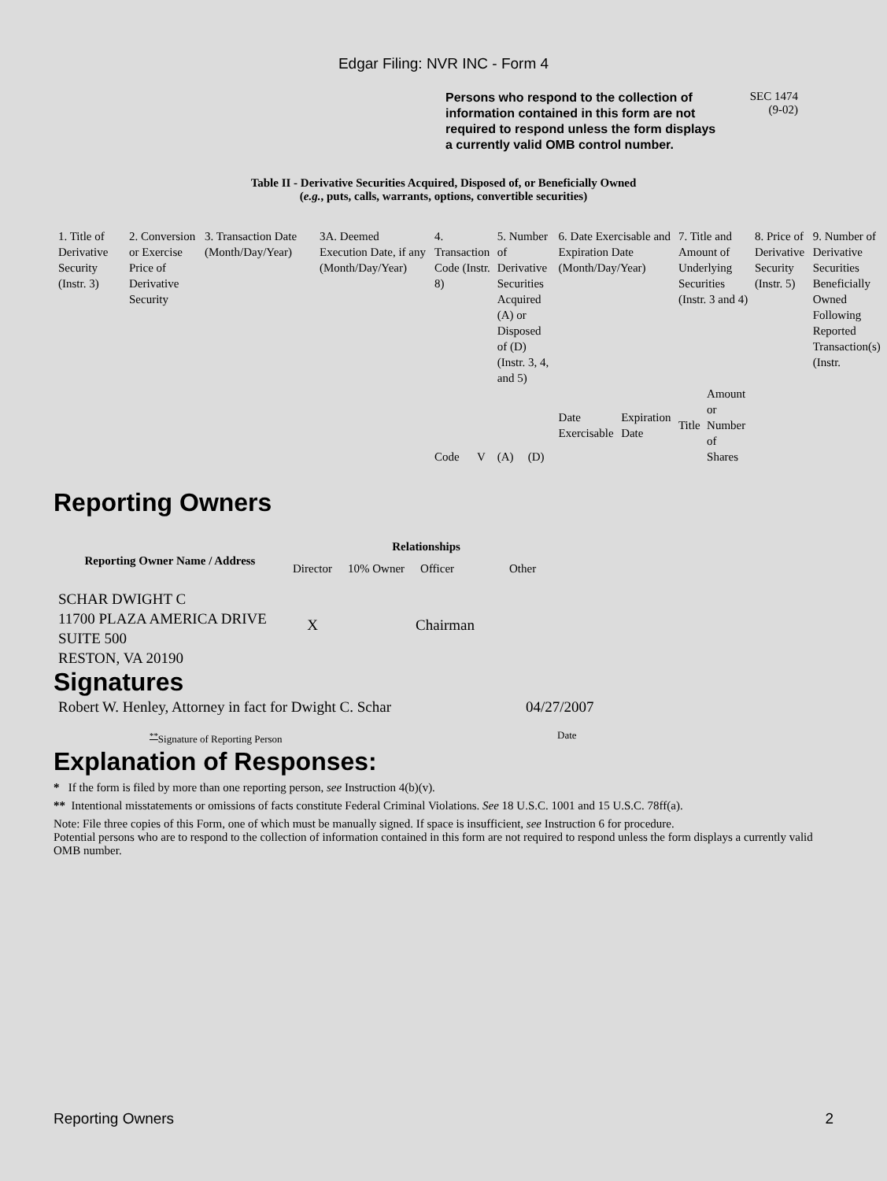Edgar Filing: NVR INC - Form 4
Persons who respond to the collection of information contained in this form are not required to respond unless the form displays a currently valid OMB control number.
SEC 1474
(9-02)
Table II - Derivative Securities Acquired, Disposed of, or Beneficially Owned
(e.g., puts, calls, warrants, options, convertible securities)
| 1. Title of Derivative Security (Instr. 3) | 2. Conversion or Exercise Price of Derivative Security | 3. Transaction Date (Month/Day/Year) | 3A. Deemed Execution Date, if any (Month/Day/Year) | 4. Transaction Code (Instr. 8) | | 5. Number of Derivative Securities Acquired (A) or Disposed of (D) (Instr. 3, 4, and 5) | | 6. Date Exercisable and Expiration Date (Month/Day/Year) | | 7. Title and Amount of Underlying Securities (Instr. 3 and 4) | | 8. Price of Derivative Security (Instr. 5) | 9. Number of Derivative Securities Beneficially Owned Following Reported Transaction(s) (Instr. |
| | | | | Code | V | (A) | (D) | Date Exercisable | Expiration Date | Title | Amount or Number of Shares | | |
Reporting Owners
| Reporting Owner Name / Address | Relationships | | | |
| --- | --- | --- | --- | --- |
| | Director | 10% Owner | Officer | Other |
| SCHAR DWIGHT C 11700 PLAZA AMERICA DRIVE SUITE 500 RESTON, VA 20190 | X | | Chairman | |
Signatures
| Robert W. Henley, Attorney in fact for Dwight C. Schar | 04/27/2007 |
| <sup>**</sup> Signature of Reporting Person | Date |
Explanation of Responses:
* If the form is filed by more than one reporting person, see Instruction 4(b)(v).
** Intentional misstatements or omissions of facts constitute Federal Criminal Violations. See 18 U.S.C. 1001 and 15 U.S.C. 78ff(a).
Note: File three copies of this Form, one of which must be manually signed. If space is insufficient, see Instruction 6 for procedure.
Potential persons who are to respond to the collection of information contained in this form are not required to respond unless the form displays a currently valid OMB number.
Reporting Owners 2